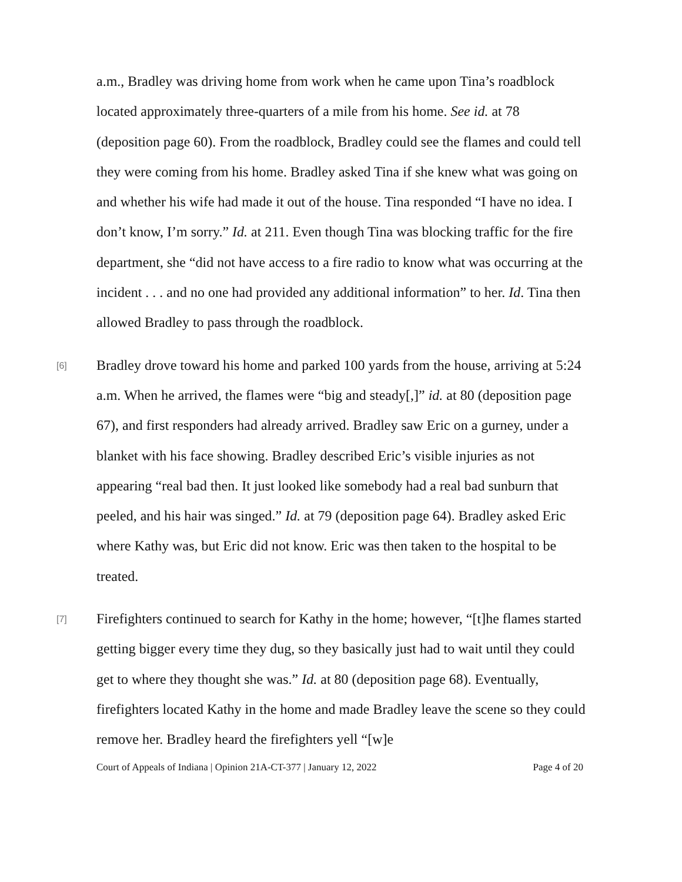a.m., Bradley was driving home from work when he came upon Tina’s roadblock located approximately three-quarters of a mile from his home. See id. at 78 (deposition page 60). From the roadblock, Bradley could see the flames and could tell they were coming from his home. Bradley asked Tina if she knew what was going on and whether his wife had made it out of the house. Tina responded “I have no idea. I don’t know, I’m sorry.” Id. at 211. Even though Tina was blocking traffic for the fire department, she “did not have access to a fire radio to know what was occurring at the incident . . . and no one had provided any additional information” to her. Id. Tina then allowed Bradley to pass through the roadblock.
[6] Bradley drove toward his home and parked 100 yards from the house, arriving at 5:24 a.m. When he arrived, the flames were “big and steady[,]” id. at 80 (deposition page 67), and first responders had already arrived. Bradley saw Eric on a gurney, under a blanket with his face showing. Bradley described Eric’s visible injuries as not appearing “real bad then. It just looked like somebody had a real bad sunburn that peeled, and his hair was singed.” Id. at 79 (deposition page 64). Bradley asked Eric where Kathy was, but Eric did not know. Eric was then taken to the hospital to be treated.
[7] Firefighters continued to search for Kathy in the home; however, “[t]he flames started getting bigger every time they dug, so they basically just had to wait until they could get to where they thought she was.” Id. at 80 (deposition page 68). Eventually, firefighters located Kathy in the home and made Bradley leave the scene so they could remove her. Bradley heard the firefighters yell “[w]e
Court of Appeals of Indiana | Opinion 21A-CT-377 | January 12, 2022 Page 4 of 20